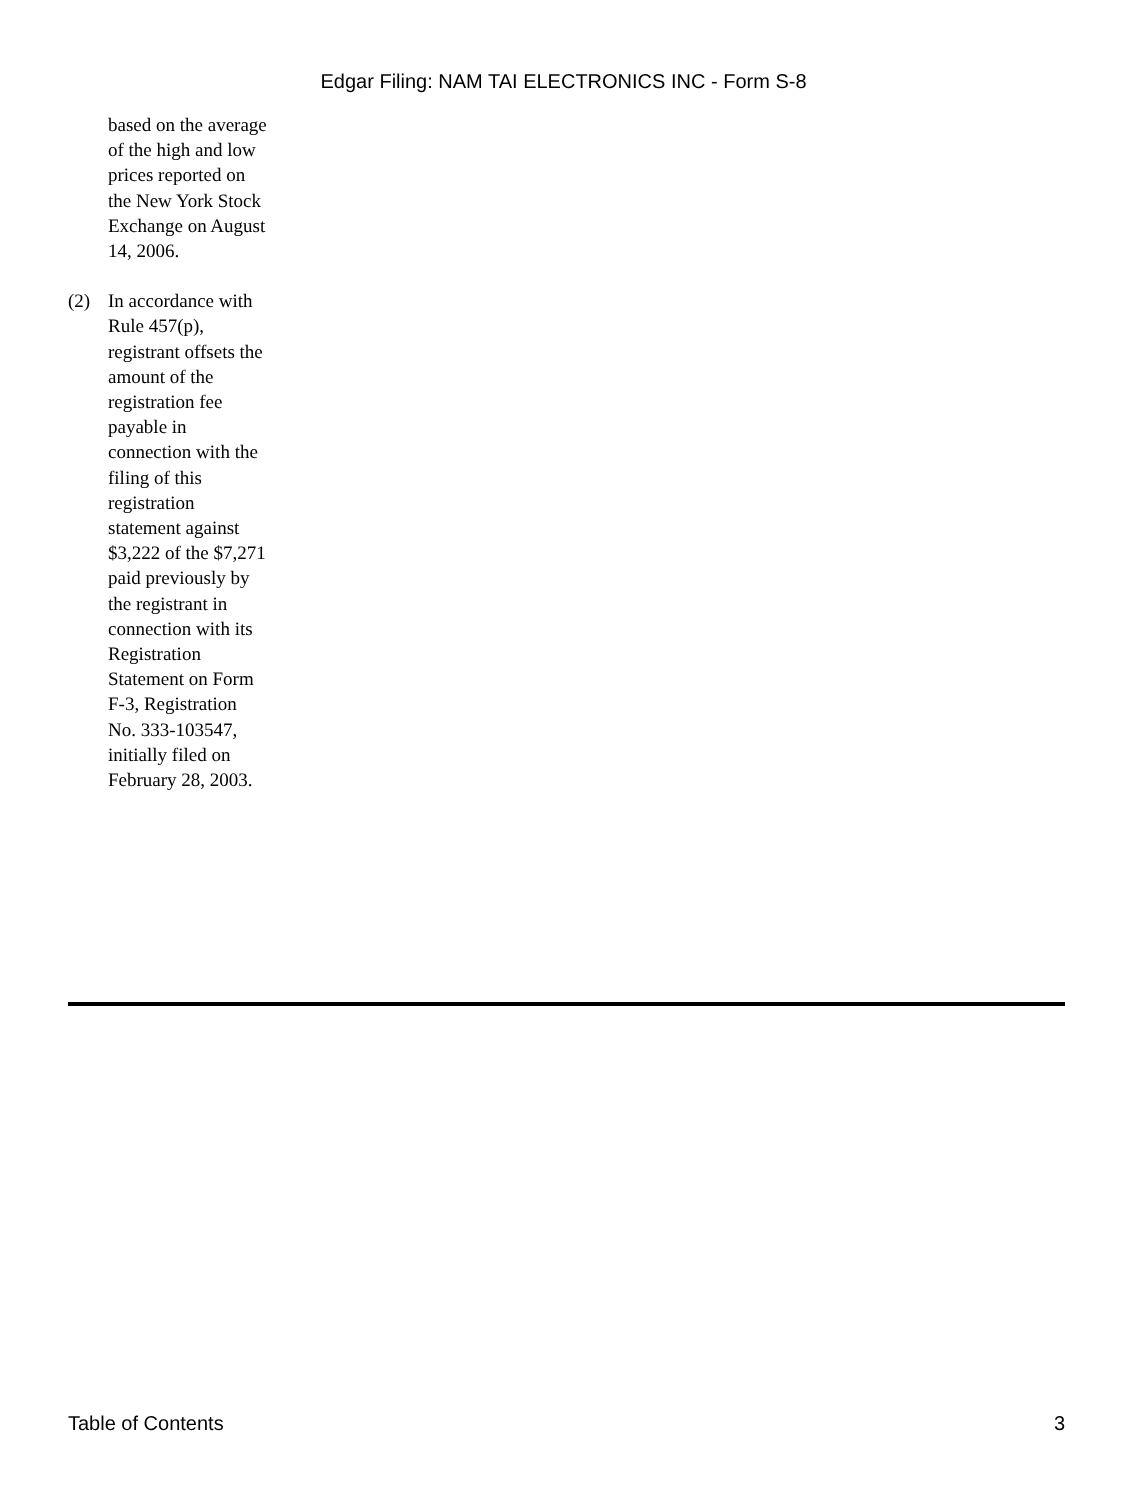Edgar Filing: NAM TAI ELECTRONICS INC - Form S-8
based on the average of the high and low prices reported on the New York Stock Exchange on August 14, 2006.
(2) In accordance with Rule 457(p), registrant offsets the amount of the registration fee payable in connection with the filing of this registration statement against $3,222 of the $7,271 paid previously by the registrant in connection with its Registration Statement on Form F-3, Registration No. 333-103547, initially filed on February 28, 2003.
Table of Contents 3